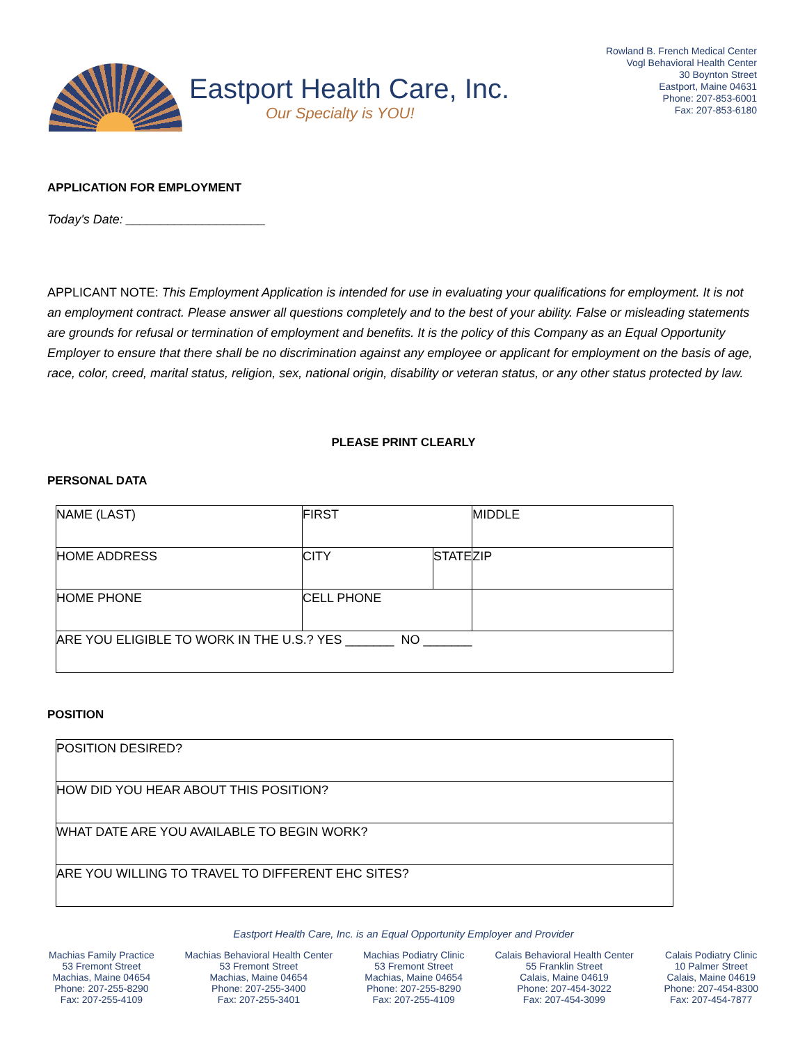Eastport Health Care, Inc.
Our Specialty is YOU!
Rowland B. French Medical Center
Vogl Behavioral Health Center
30 Boynton Street
Eastport, Maine 04631
Phone: 207-853-6001
Fax: 207-853-6180
APPLICATION FOR EMPLOYMENT
Today's Date: ____________________
APPLICANT NOTE: This Employment Application is intended for use in evaluating your qualifications for employment. It is not an employment contract. Please answer all questions completely and to the best of your ability. False or misleading statements are grounds for refusal or termination of employment and benefits. It is the policy of this Company as an Equal Opportunity Employer to ensure that there shall be no discrimination against any employee or applicant for employment on the basis of age, race, color, creed, marital status, religion, sex, national origin, disability or veteran status, or any other status protected by law.
PLEASE PRINT CLEARLY
PERSONAL DATA
| NAME (LAST) | FIRST | | | MIDDLE |
| HOME ADDRESS | | CITY | STATE | ZIP |
| HOME PHONE | CELL PHONE | | | |
| ARE YOU ELIGIBLE TO WORK IN THE U.S.? YES _______ NO _______ | | | | |
POSITION
| POSITION DESIRED? |
| HOW DID YOU HEAR ABOUT THIS POSITION? |
| WHAT DATE ARE YOU AVAILABLE TO BEGIN WORK? |
| ARE YOU WILLING TO TRAVEL TO DIFFERENT EHC SITES? |
Eastport Health Care, Inc. is an Equal Opportunity Employer and Provider
Machias Family Practice
53 Fremont Street
Machias, Maine 04654
Phone: 207-255-8290
Fax: 207-255-4109
Machias Behavioral Health Center
53 Fremont Street
Machias, Maine 04654
Phone: 207-255-3400
Fax: 207-255-3401
Machias Podiatry Clinic
53 Fremont Street
Machias, Maine 04654
Phone: 207-255-8290
Fax: 207-255-4109
Calais Behavioral Health Center
55 Franklin Street
Calais, Maine 04619
Phone: 207-454-3022
Fax: 207-454-3099
Calais Podiatry Clinic
10 Palmer Street
Calais, Maine 04619
Phone: 207-454-8300
Fax: 207-454-7877